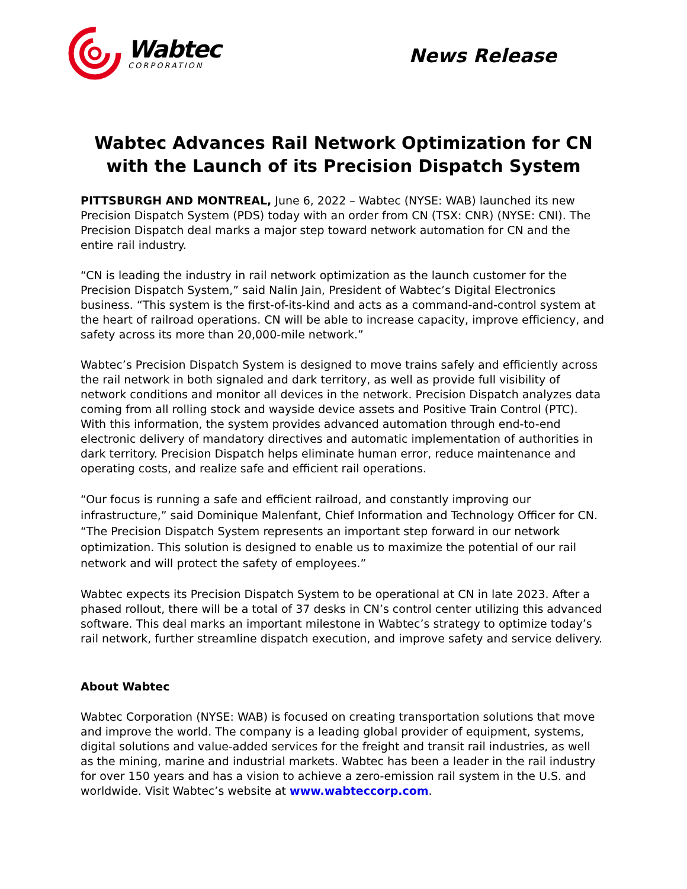Wabtec
CORPORATION
News Release
Wabtec Advances Rail Network Optimization for CN
with the Launch of its Precision Dispatch System
PITTSBURGH AND MONTREAL, June 6, 2022 – Wabtec (NYSE: WAB) launched its new Precision Dispatch System (PDS) today with an order from CN (TSX: CNR) (NYSE: CNI). The Precision Dispatch deal marks a major step toward network automation for CN and the entire rail industry.
“CN is leading the industry in rail network optimization as the launch customer for the Precision Dispatch System,” said Nalin Jain, President of Wabtec’s Digital Electronics business. “This system is the first-of-its-kind and acts as a command-and-control system at the heart of railroad operations. CN will be able to increase capacity, improve efficiency, and safety across its more than 20,000-mile network.”
Wabtec’s Precision Dispatch System is designed to move trains safely and efficiently across the rail network in both signaled and dark territory, as well as provide full visibility of network conditions and monitor all devices in the network. Precision Dispatch analyzes data coming from all rolling stock and wayside device assets and Positive Train Control (PTC). With this information, the system provides advanced automation through end-to-end electronic delivery of mandatory directives and automatic implementation of authorities in dark territory. Precision Dispatch helps eliminate human error, reduce maintenance and operating costs, and realize safe and efficient rail operations.
“Our focus is running a safe and efficient railroad, and constantly improving our infrastructure,” said Dominique Malenfant, Chief Information and Technology Officer for CN. “The Precision Dispatch System represents an important step forward in our network optimization. This solution is designed to enable us to maximize the potential of our rail network and will protect the safety of employees.”
Wabtec expects its Precision Dispatch System to be operational at CN in late 2023. After a phased rollout, there will be a total of 37 desks in CN’s control center utilizing this advanced software. This deal marks an important milestone in Wabtec’s strategy to optimize today’s rail network, further streamline dispatch execution, and improve safety and service delivery.
About Wabtec
Wabtec Corporation (NYSE: WAB) is focused on creating transportation solutions that move and improve the world. The company is a leading global provider of equipment, systems, digital solutions and value-added services for the freight and transit rail industries, as well as the mining, marine and industrial markets. Wabtec has been a leader in the rail industry for over 150 years and has a vision to achieve a zero-emission rail system in the U.S. and worldwide. Visit Wabtec’s website at www.wabteccorp.com.